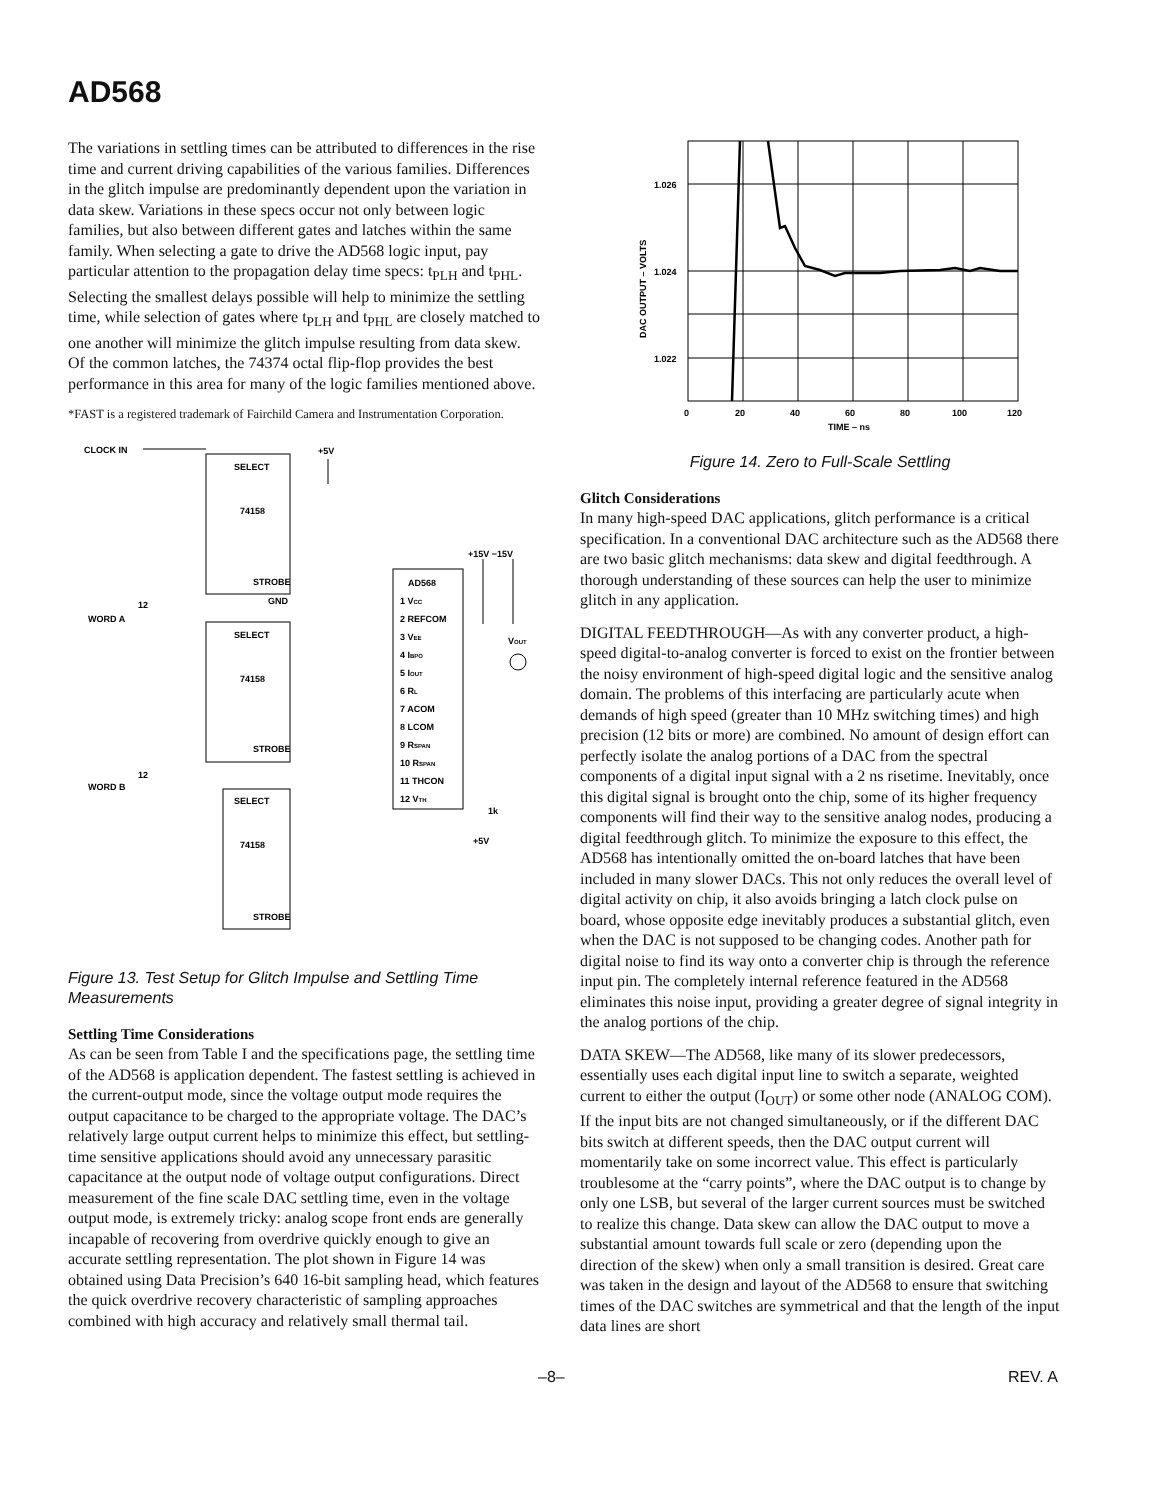AD568
The variations in settling times can be attributed to differences in the rise time and current driving capabilities of the various families. Differences in the glitch impulse are predominantly dependent upon the variation in data skew. Variations in these specs occur not only between logic families, but also between different gates and latches within the same family. When selecting a gate to drive the AD568 logic input, pay particular attention to the propagation delay time specs: t<sub>PLH</sub> and t<sub>PHL</sub>. Selecting the smallest delays possible will help to minimize the settling time, while selection of gates where t<sub>PLH</sub> and t<sub>PHL</sub> are closely matched to one another will minimize the glitch impulse resulting from data skew. Of the common latches, the 74374 octal flip-flop provides the best performance in this area for many of the logic families mentioned above.
*FAST is a registered trademark of Fairchild Camera and Instrumentation Corporation.
CLOCK IN
+5V
SELECT
74158
STROBE
GND
WORD A
12
SELECT
74158
STROBE
WORD B
12
SELECT
74158
STROBE
AD568
1 VCC
2 REFCOM
3 VEE
4 IBPO
5 IOUT
6 RL
7 ACOM
8 LCOM
9 RSPAN
10 RSPAN
11 THCON
12 VTH
+15V −15V
VOUT
1k
+5V
Figure 13. Test Setup for Glitch Impulse and Settling Time Measurements
Settling Time Considerations
As can be seen from Table I and the specifications page, the settling time of the AD568 is application dependent. The fastest settling is achieved in the current-output mode, since the voltage output mode requires the output capacitance to be charged to the appropriate voltage. The DAC’s relatively large output current helps to minimize this effect, but settling-time sensitive applications should avoid any unnecessary parasitic capacitance at the output node of voltage output configurations. Direct measurement of the fine scale DAC settling time, even in the voltage output mode, is extremely tricky: analog scope front ends are generally incapable of recovering from overdrive quickly enough to give an accurate settling representation. The plot shown in Figure 14 was obtained using Data Precision’s 640 16-bit sampling head, which features the quick overdrive recovery characteristic of sampling approaches combined with high accuracy and relatively small thermal tail.
1.026
1.024
1.022
0
20
40
60
80
100
120
TIME – ns
DAC OUTPUT – VOLTS
Figure 14. Zero to Full-Scale Settling
Glitch Considerations
In many high-speed DAC applications, glitch performance is a critical specification. In a conventional DAC architecture such as the AD568 there are two basic glitch mechanisms: data skew and digital feedthrough. A thorough understanding of these sources can help the user to minimize glitch in any application.
DIGITAL FEEDTHROUGH—As with any converter product, a high-speed digital-to-analog converter is forced to exist on the frontier between the noisy environment of high-speed digital logic and the sensitive analog domain. The problems of this interfacing are particularly acute when demands of high speed (greater than 10 MHz switching times) and high precision (12 bits or more) are combined. No amount of design effort can perfectly isolate the analog portions of a DAC from the spectral components of a digital input signal with a 2 ns risetime. Inevitably, once this digital signal is brought onto the chip, some of its higher frequency components will find their way to the sensitive analog nodes, producing a digital feedthrough glitch. To minimize the exposure to this effect, the AD568 has intentionally omitted the on-board latches that have been included in many slower DACs. This not only reduces the overall level of digital activity on chip, it also avoids bringing a latch clock pulse on board, whose opposite edge inevitably produces a substantial glitch, even when the DAC is not supposed to be changing codes. Another path for digital noise to find its way onto a converter chip is through the reference input pin. The completely internal reference featured in the AD568 eliminates this noise input, providing a greater degree of signal integrity in the analog portions of the chip.
DATA SKEW—The AD568, like many of its slower predecessors, essentially uses each digital input line to switch a separate, weighted current to either the output (I<sub>OUT</sub>) or some other node (ANALOG COM). If the input bits are not changed simultaneously, or if the different DAC bits switch at different speeds, then the DAC output current will momentarily take on some incorrect value. This effect is particularly troublesome at the “carry points”, where the DAC output is to change by only one LSB, but several of the larger current sources must be switched to realize this change. Data skew can allow the DAC output to move a substantial amount towards full scale or zero (depending upon the direction of the skew) when only a small transition is desired. Great care was taken in the design and layout of the AD568 to ensure that switching times of the DAC switches are symmetrical and that the length of the input data lines are short
–8– REV. A